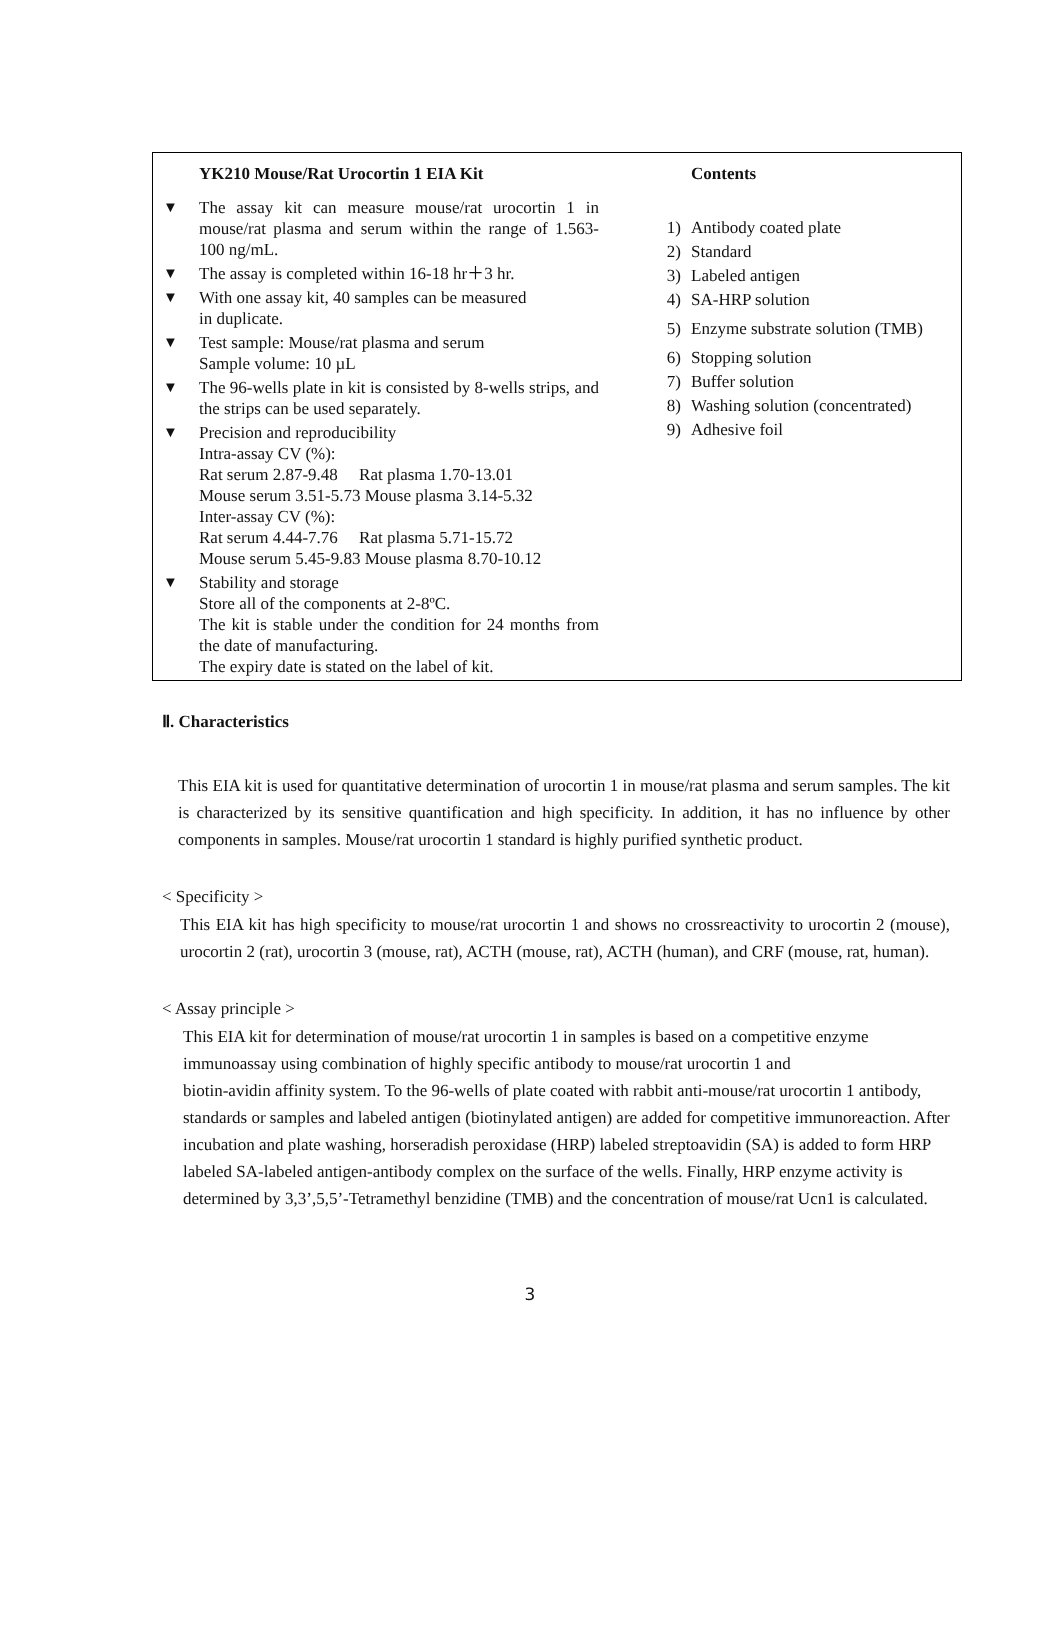YK210 Mouse/Rat Urocortin 1 EIA Kit
▼ The assay kit can measure mouse/rat urocortin 1 in mouse/rat plasma and serum within the range of 1.563-100 ng/mL.
▼ The assay is completed within 16-18 hr＋3 hr.
▼ With one assay kit, 40 samples can be measured
in duplicate.
▼ Test sample: Mouse/rat plasma and serum
Sample volume: 10 µL
▼ The 96-wells plate in kit is consisted by 8-wells strips, and the strips can be used separately.
▼ Precision and reproducibility
Intra-assay CV (%):
Rat serum 2.87-9.48 Rat plasma 1.70-13.01
Mouse serum 3.51-5.73 Mouse plasma 3.14-5.32
Inter-assay CV (%):
Rat serum 4.44-7.76 Rat plasma 5.71-15.72
Mouse serum 5.45-9.83 Mouse plasma 8.70-10.12
▼ Stability and storage
Store all of the components at 2-8ºC.
The kit is stable under the condition for 24 months from the date of manufacturing.
The expiry date is stated on the label of kit.
Contents
1) Antibody coated plate
2) Standard
3) Labeled antigen
4) SA-HRP solution
5) Enzyme substrate solution (TMB)
6) Stopping solution
7) Buffer solution
8) Washing solution (concentrated)
9) Adhesive foil
Ⅱ. Characteristics
This EIA kit is used for quantitative determination of urocortin 1 in mouse/rat plasma and serum samples. The kit is characterized by its sensitive quantification and high specificity. In addition, it has no influence by other components in samples. Mouse/rat urocortin 1 standard is highly purified synthetic product.
< Specificity >
This EIA kit has high specificity to mouse/rat urocortin 1 and shows no crossreactivity to urocortin 2 (mouse), urocortin 2 (rat), urocortin 3 (mouse, rat), ACTH (mouse, rat), ACTH (human), and CRF (mouse, rat, human).
< Assay principle >
This EIA kit for determination of mouse/rat urocortin 1 in samples is based on a competitive enzyme immunoassay using combination of highly specific antibody to mouse/rat urocortin 1 and
biotin-avidin affinity system. To the 96-wells of plate coated with rabbit anti-mouse/rat urocortin 1 antibody, standards or samples and labeled antigen (biotinylated antigen) are added for competitive immunoreaction. After incubation and plate washing, horseradish peroxidase (HRP) labeled streptoavidin (SA) is added to form HRP labeled SA-labeled antigen-antibody complex on the surface of the wells. Finally, HRP enzyme activity is determined by 3,3’,5,5’-Tetramethyl benzidine (TMB) and the concentration of mouse/rat Ucn1 is calculated.
3